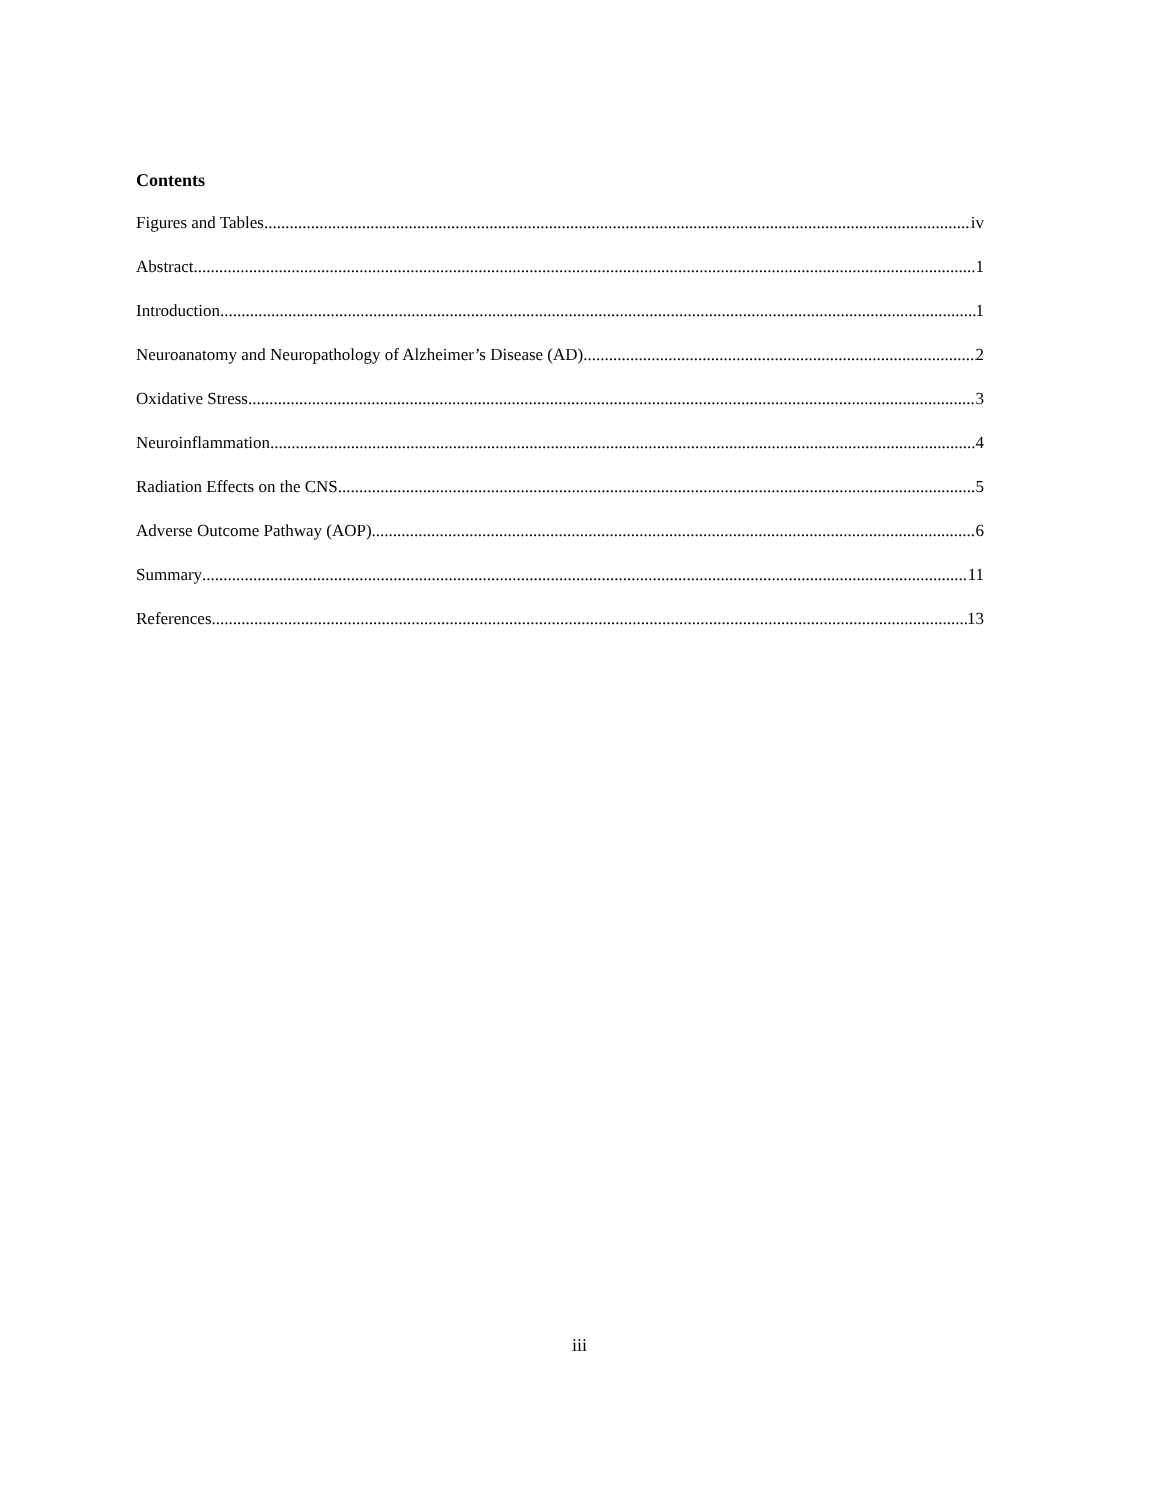Contents
Figures and Tables iv
Abstract 1
Introduction 1
Neuroanatomy and Neuropathology of Alzheimer’s Disease (AD) 2
Oxidative Stress 3
Neuroinflammation 4
Radiation Effects on the CNS 5
Adverse Outcome Pathway (AOP) 6
Summary 11
References 13
iii